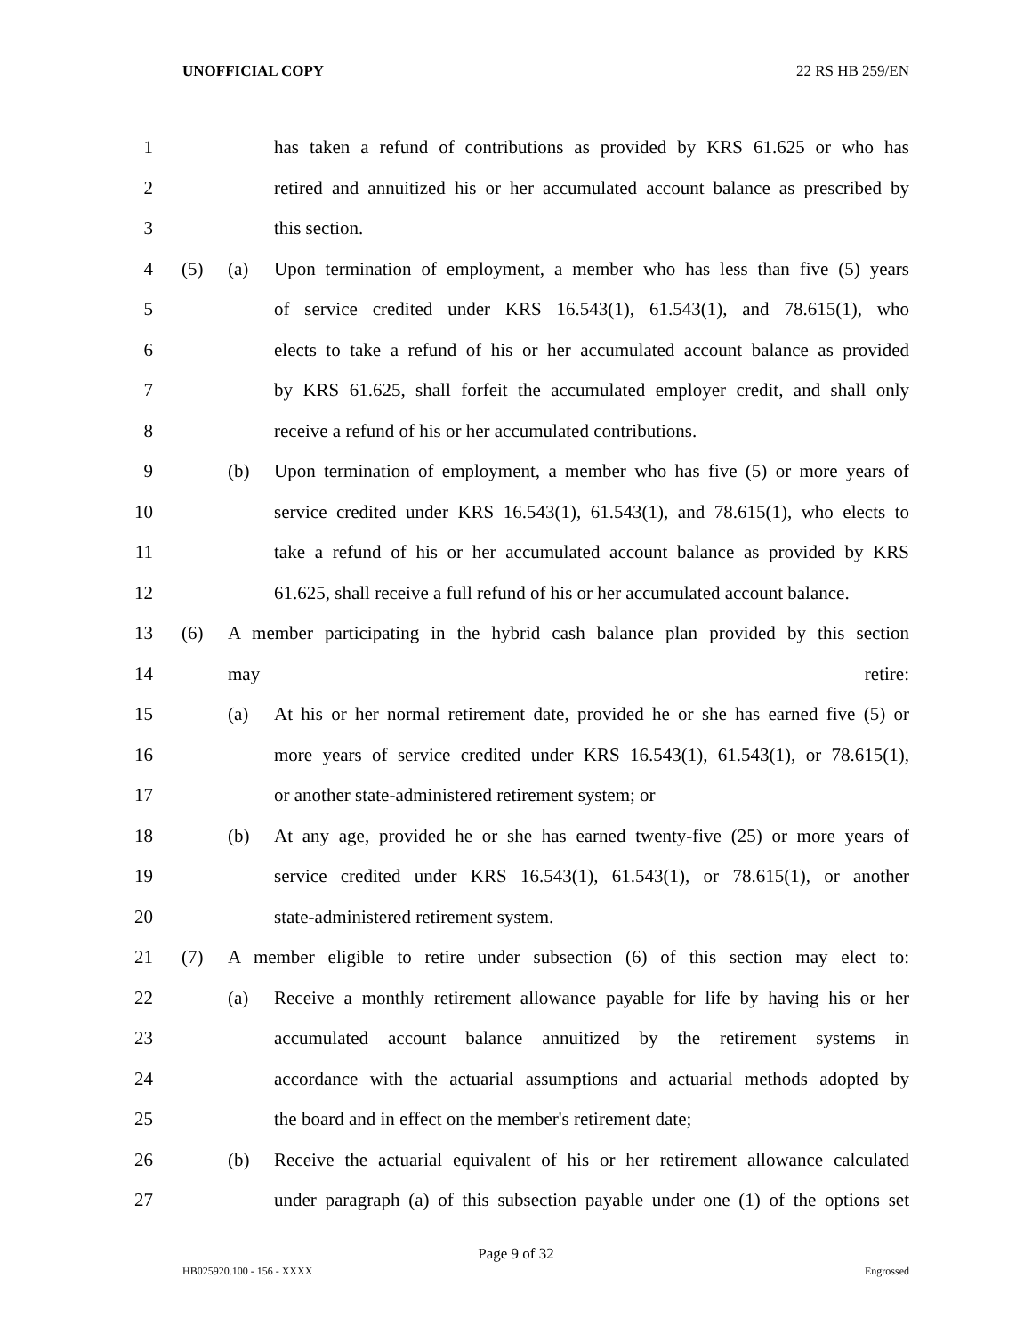UNOFFICIAL COPY 22 RS HB 259/EN
1 has taken a refund of contributions as provided by KRS 61.625 or who has
2 retired and annuitized his or her accumulated account balance as prescribed by
3 this section.
4 (5) (a) Upon termination of employment, a member who has less than five (5) years
5 of service credited under KRS 16.543(1), 61.543(1), and 78.615(1), who
6 elects to take a refund of his or her accumulated account balance as provided
7 by KRS 61.625, shall forfeit the accumulated employer credit, and shall only
8 receive a refund of his or her accumulated contributions.
9 (b) Upon termination of employment, a member who has five (5) or more years of
10 service credited under KRS 16.543(1), 61.543(1), and 78.615(1), who elects to
11 take a refund of his or her accumulated account balance as provided by KRS
12 61.625, shall receive a full refund of his or her accumulated account balance.
13 (6) A member participating in the hybrid cash balance plan provided by this section
14 may retire:
15 (a) At his or her normal retirement date, provided he or she has earned five (5) or
16 more years of service credited under KRS 16.543(1), 61.543(1), or 78.615(1),
17 or another state-administered retirement system; or
18 (b) At any age, provided he or she has earned twenty-five (25) or more years of
19 service credited under KRS 16.543(1), 61.543(1), or 78.615(1), or another
20 state-administered retirement system.
21 (7) A member eligible to retire under subsection (6) of this section may elect to:
22 (a) Receive a monthly retirement allowance payable for life by having his or her
23 accumulated account balance annuitized by the retirement systems in
24 accordance with the actuarial assumptions and actuarial methods adopted by
25 the board and in effect on the member's retirement date;
26 (b) Receive the actuarial equivalent of his or her retirement allowance calculated
27 under paragraph (a) of this subsection payable under one (1) of the options set
Page 9 of 32
HB025920.100 - 156 - XXXX Engrossed